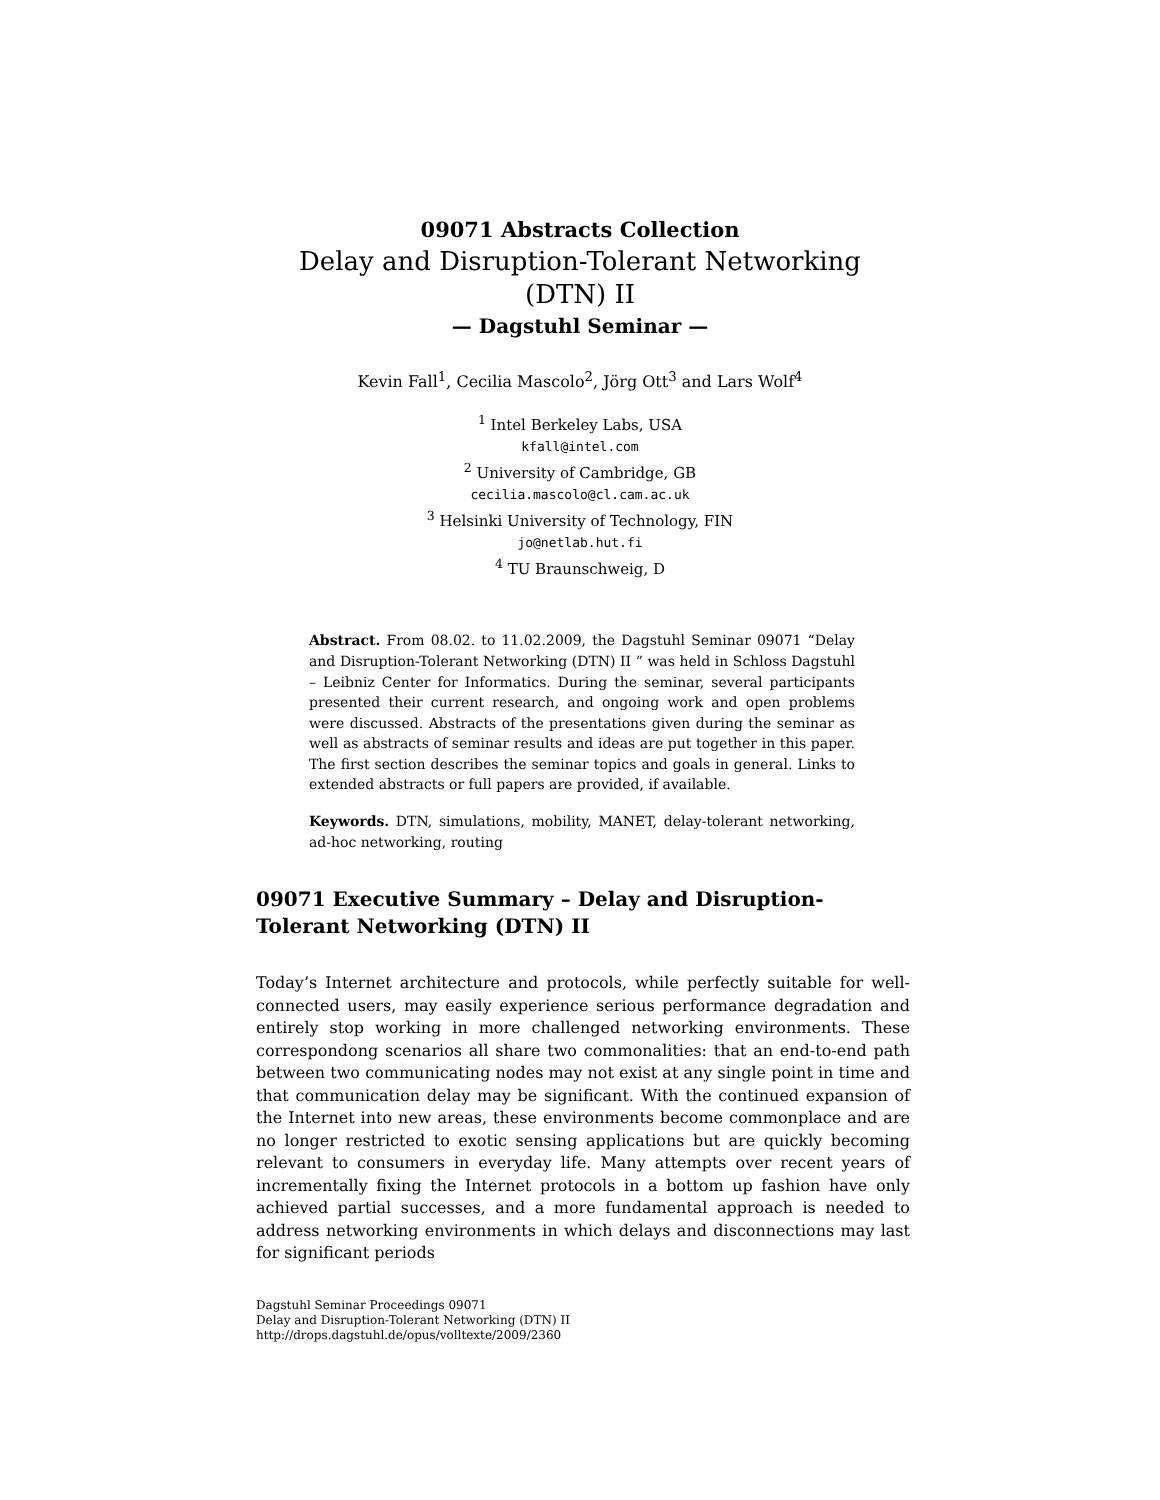09071 Abstracts Collection
Delay and Disruption-Tolerant Networking
(DTN) II
— Dagstuhl Seminar —
Kevin Fall<sup>1</sup>, Cecilia Mascolo<sup>2</sup>, Jörg Ott<sup>3</sup> and Lars Wolf<sup>4</sup>
<sup>1</sup> Intel Berkeley Labs, USA
kfall@intel.com
<sup>2</sup> University of Cambridge, GB
cecilia.mascolo@cl.cam.ac.uk
<sup>3</sup> Helsinki University of Technology, FIN
jo@netlab.hut.fi
<sup>4</sup> TU Braunschweig, D
Abstract. From 08.02. to 11.02.2009, the Dagstuhl Seminar 09071 “Delay and Disruption-Tolerant Networking (DTN) II ” was held in Schloss Dagstuhl – Leibniz Center for Informatics. During the seminar, several participants presented their current research, and ongoing work and open problems were discussed. Abstracts of the presentations given during the seminar as well as abstracts of seminar results and ideas are put together in this paper. The first section describes the seminar topics and goals in general. Links to extended abstracts or full papers are provided, if available.
Keywords. DTN, simulations, mobility, MANET, delay-tolerant networking, ad-hoc networking, routing
09071 Executive Summary – Delay and Disruption-Tolerant Networking (DTN) II
Today’s Internet architecture and protocols, while perfectly suitable for well-connected users, may easily experience serious performance degradation and entirely stop working in more challenged networking environments. These correspondong scenarios all share two commonalities: that an end-to-end path between two communicating nodes may not exist at any single point in time and that communication delay may be significant. With the continued expansion of the Internet into new areas, these environments become commonplace and are no longer restricted to exotic sensing applications but are quickly becoming relevant to consumers in everyday life. Many attempts over recent years of incrementally fixing the Internet protocols in a bottom up fashion have only achieved partial successes, and a more fundamental approach is needed to address networking environments in which delays and disconnections may last for significant periods
Dagstuhl Seminar Proceedings 09071
Delay and Disruption-Tolerant Networking (DTN) II
http://drops.dagstuhl.de/opus/volltexte/2009/2360